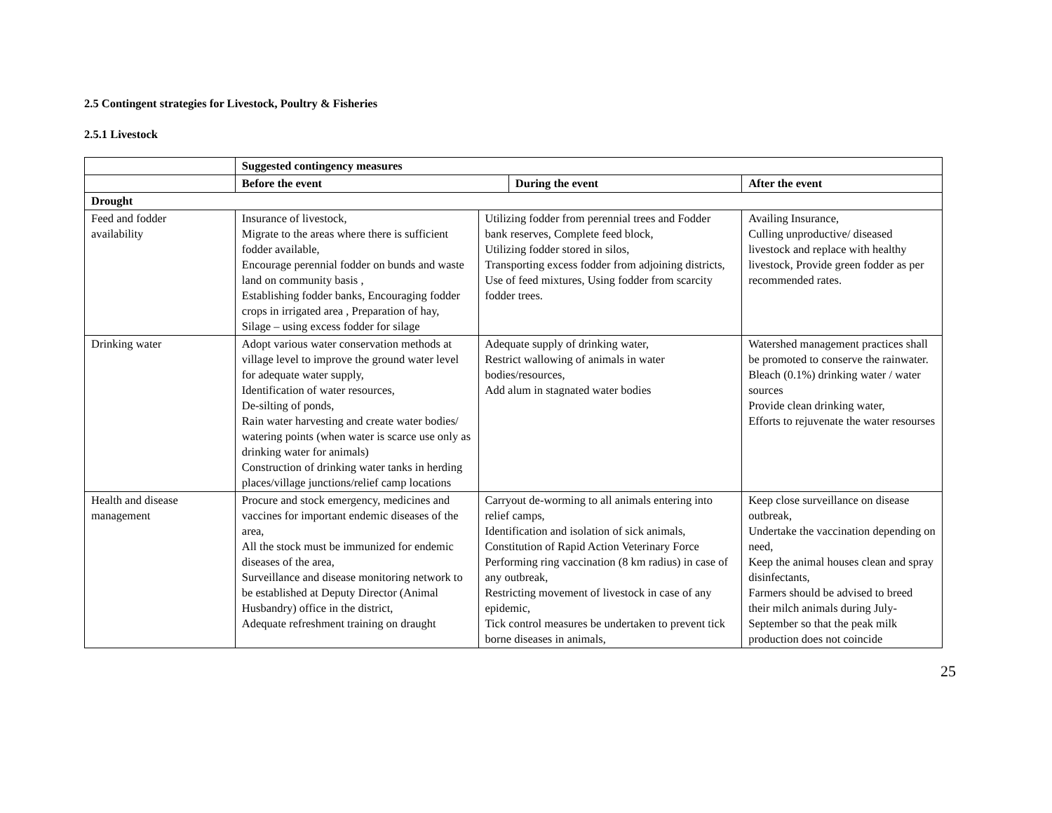2.5 Contingent strategies for Livestock, Poultry & Fisheries
2.5.1 Livestock
| | Suggested contingency measures | | |
| | / Before the event / During the event / / --- / --- / | | After the event |
| Drought | | | |
| Feed and fodder availability | Insurance of livestock, Migrate to the areas where there is sufficient fodder available, Encourage perennial fodder on bunds and waste land on community basis , Establishing fodder banks, Encouraging fodder crops in irrigated area , Preparation of hay, Silage – using excess fodder for silage | Utilizing fodder from perennial trees and Fodder bank reserves, Complete feed block, Utilizing fodder stored in silos, Transporting excess fodder from adjoining districts, Use of feed mixtures, Using fodder from scarcity fodder trees. | Availing Insurance, Culling unproductive/ diseased livestock and replace with healthy livestock, Provide green fodder as per recommended rates. |
| Drinking water | Adopt various water conservation methods at village level to improve the ground water level for adequate water supply, Identification of water resources, De-silting of ponds, Rain water harvesting and create water bodies/ watering points (when water is scarce use only as drinking water for animals) Construction of drinking water tanks in herding places/village junctions/relief camp locations | Adequate supply of drinking water, Restrict wallowing of animals in water bodies/resources, Add alum in stagnated water bodies | Watershed management practices shall be promoted to conserve the rainwater. Bleach (0.1%) drinking water / water sources Provide clean drinking water, Efforts to rejuvenate the water resourses |
| Health and disease management | Procure and stock emergency, medicines and vaccines for important endemic diseases of the area, All the stock must be immunized for endemic diseases of the area, Surveillance and disease monitoring network to be established at Deputy Director (Animal Husbandry) office in the district, Adequate refreshment training on draught | Carryout de-worming to all animals entering into relief camps, Identification and isolation of sick animals, Constitution of Rapid Action Veterinary Force Performing ring vaccination (8 km radius) in case of any outbreak, Restricting movement of livestock in case of any epidemic, Tick control measures be undertaken to prevent tick borne diseases in animals, | Keep close surveillance on disease outbreak, Undertake the vaccination depending on need, Keep the animal houses clean and spray disinfectants, Farmers should be advised to breed their milch animals during July-September so that the peak milk production does not coincide |
25